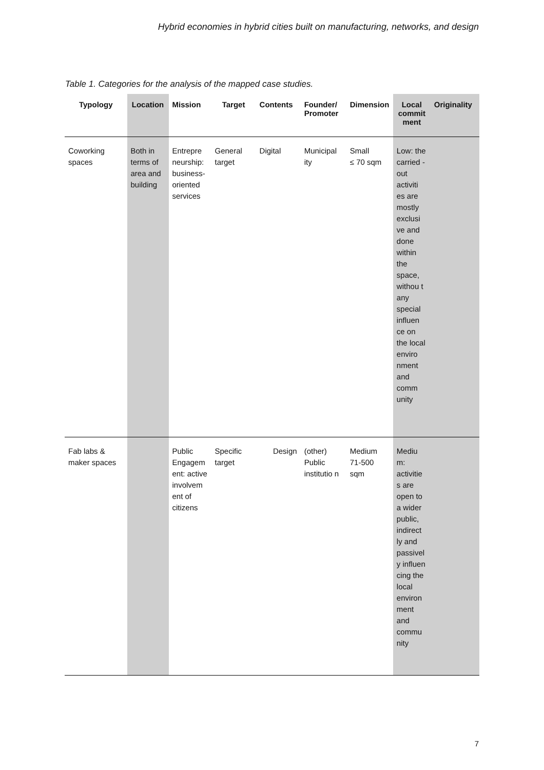Hybrid economies in hybrid cities built on manufacturing, networks, and design
Table 1. Categories for the analysis of the mapped case studies.
| Typology | Location | Mission | Target | Contents | Founder/ Promoter | Dimension | Local commit ment | Originality |
| --- | --- | --- | --- | --- | --- | --- | --- | --- |
| Coworking spaces | Both in terms of area and building | Entrepre neurship: business-oriented services | General target | Digital | Municipal ity | Small ≤ 70 sqm | Low: the carried -out activiti es are mostly exclusi ve and done within the space, withou t any special influen ce on the local enviro nment and comm unity | |
| Fab labs & maker spaces | | Public Engagem ent: active involvem ent of citizens | Specific target | Design | (other) Public institutio n | Medium 71-500 sqm | Mediu m: activitie s are open to a wider public, indirect ly and passivel y influen cing the local environ ment and commu nity | |
7